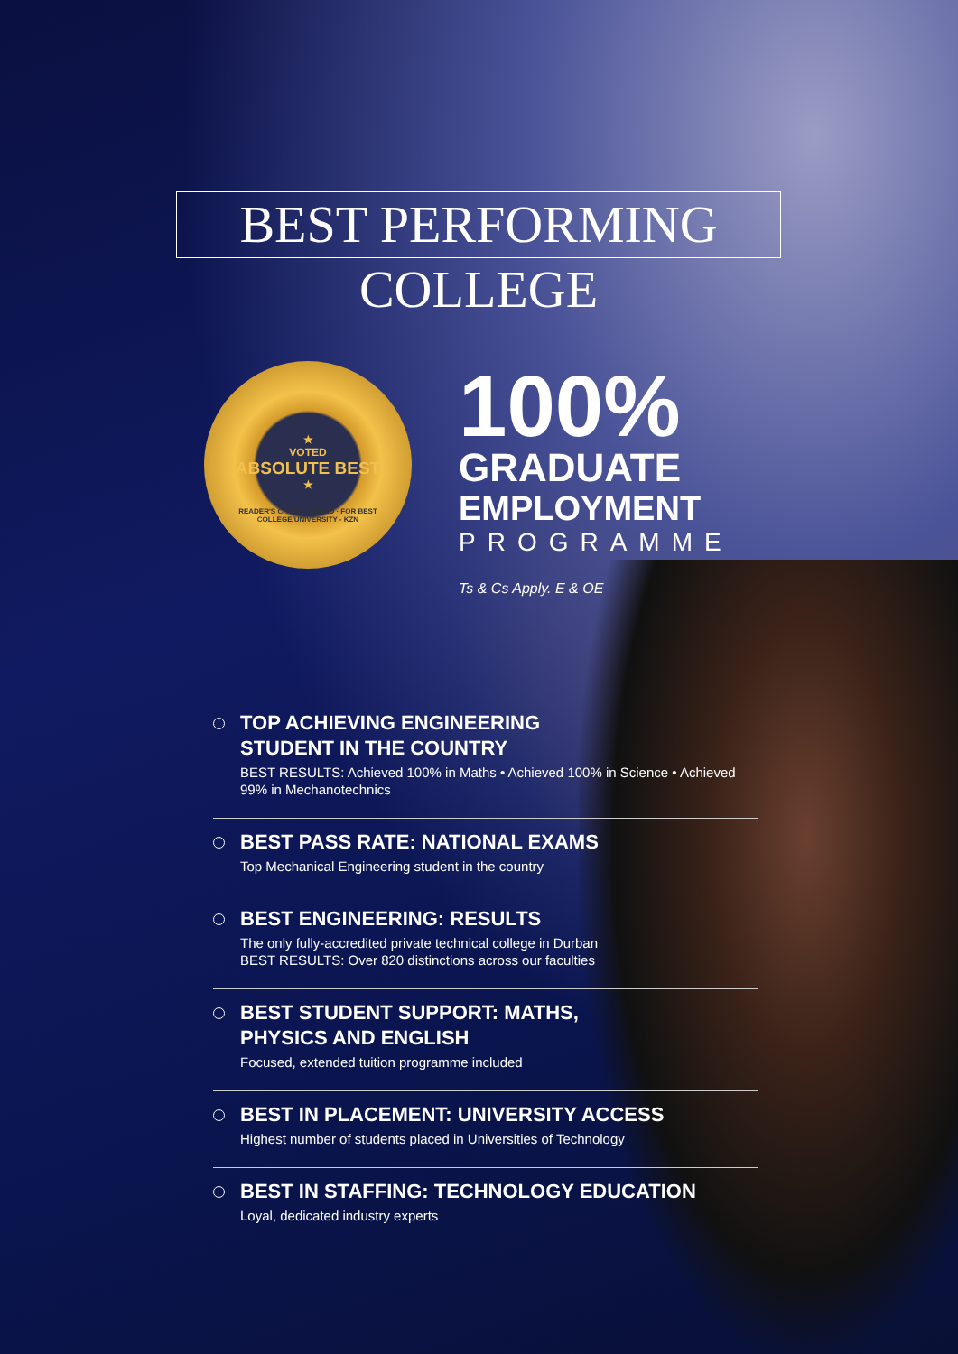BEST PERFORMING COLLEGE
★
VOTED
ABSOLUTE BEST
★
READER'S CHOICE AWARD · FOR BEST COLLEGE/UNIVERSITY - KZN
100%
GRADUATE
EMPLOYMENT
PROGRAMME
Ts & Cs Apply. E & OE
TOP ACHIEVING ENGINEERING
STUDENT IN THE COUNTRY
BEST RESULTS: Achieved 100% in Maths • Achieved 100% in Science • Achieved 99% in Mechanotechnics
BEST PASS RATE: NATIONAL EXAMS
Top Mechanical Engineering student in the country
BEST ENGINEERING: RESULTS
The only fully-accredited private technical college in Durban
BEST RESULTS: Over 820 distinctions across our faculties
BEST STUDENT SUPPORT: MATHS,
PHYSICS AND ENGLISH
Focused, extended tuition programme included
BEST IN PLACEMENT: UNIVERSITY ACCESS
Highest number of students placed in Universities of Technology
BEST IN STAFFING: TECHNOLOGY EDUCATION
Loyal, dedicated industry experts